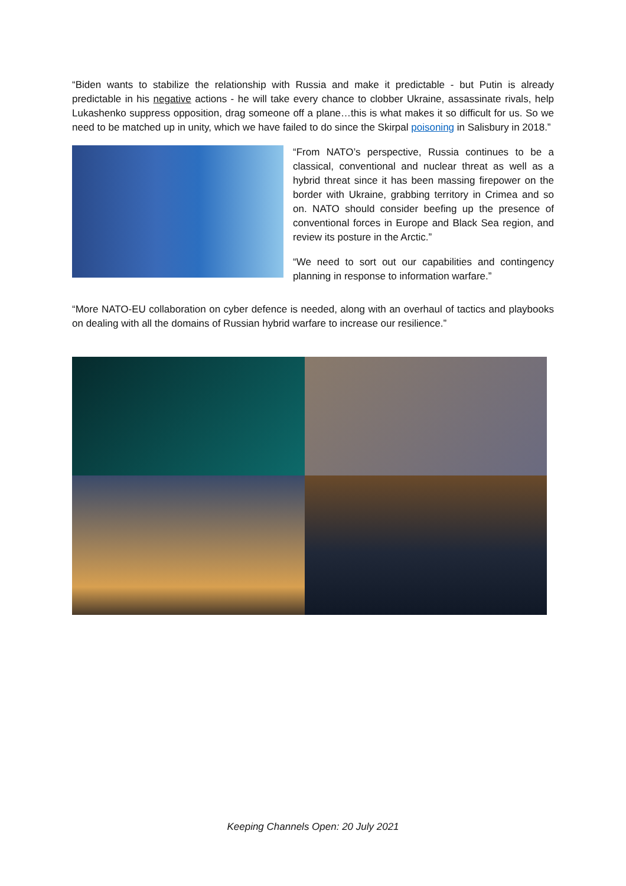“Biden wants to stabilize the relationship with Russia and make it predictable - but Putin is already predictable in his negative actions - he will take every chance to clobber Ukraine, assassinate rivals, help Lukashenko suppress opposition, drag someone off a plane…this is what makes it so difficult for us. So we need to be matched up in unity, which we have failed to do since the Skirpal poisoning in Salisbury in 2018.”
“From NATO’s perspective, Russia continues to be a classical, conventional and nuclear threat as well as a hybrid threat since it has been massing firepower on the border with Ukraine, grabbing territory in Crimea and so on. NATO should consider beefing up the presence of conventional forces in Europe and Black Sea region, and review its posture in the Arctic.”
“We need to sort out our capabilities and contingency planning in response to information warfare.”
“More NATO-EU collaboration on cyber defence is needed, along with an overhaul of tactics and playbooks on dealing with all the domains of Russian hybrid warfare to increase our resilience.”
Keeping Channels Open: 20 July 2021